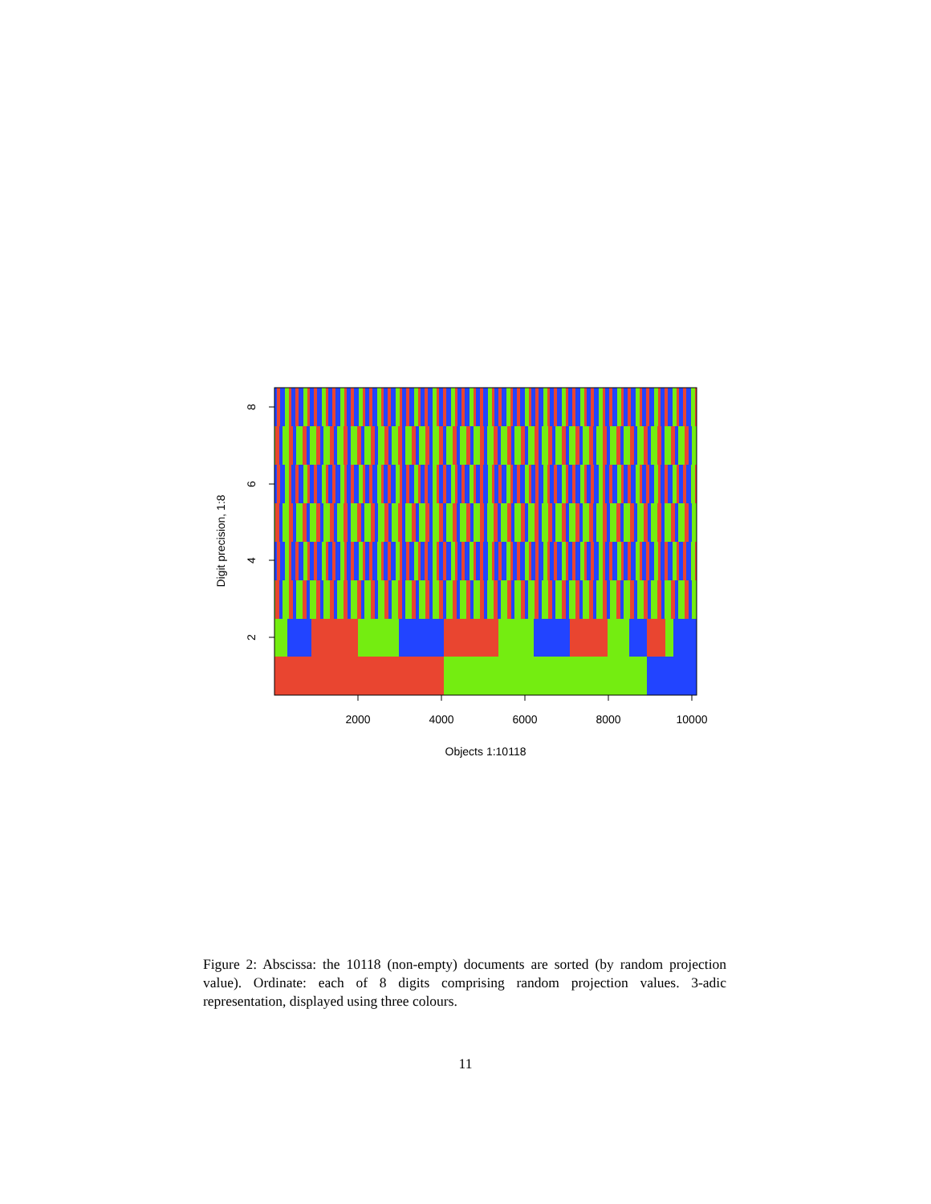2000
4000
6000
8000
10000
Objects 1:10118
8
6
4
2
Digit precision, 1:8
Figure 2: Abscissa: the 10118 (non-empty) documents are sorted (by random projection value). Ordinate: each of 8 digits comprising random projection values. 3-adic representation, displayed using three colours.
11